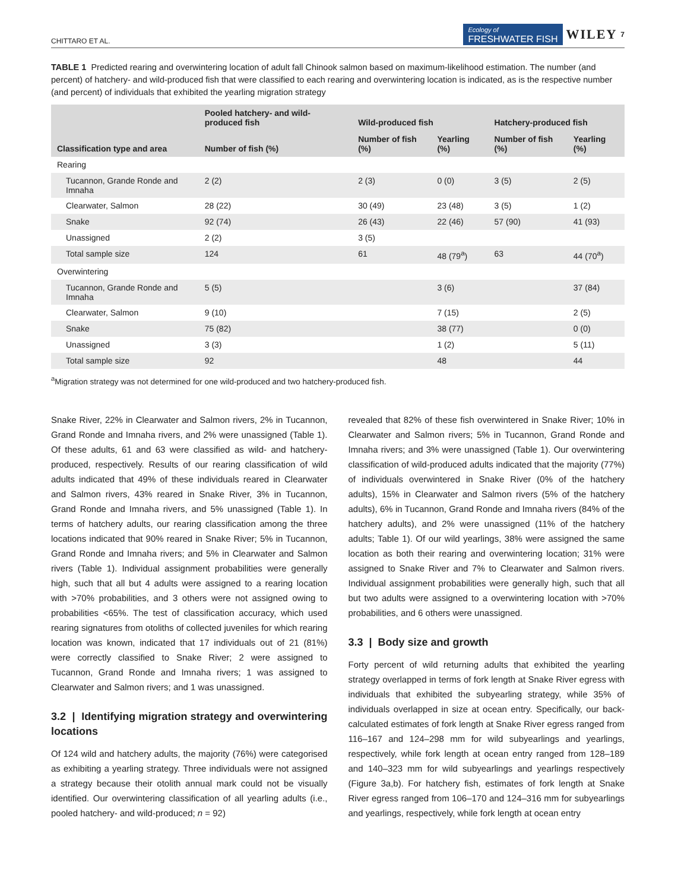CHITTARO ET AL. Ecology of
FRESHWATER FISH WILEY 7
TABLE 1 Predicted rearing and overwintering location of adult fall Chinook salmon based on maximum-likelihood estimation. The number (and percent) of hatchery- and wild-produced fish that were classified to each rearing and overwintering location is indicated, as is the respective number (and percent) of individuals that exhibited the yearling migration strategy
| Classification type and area | Pooled hatchery- and wild-produced fish | Wild-produced fish | | Hatchery-produced fish | |
| --- | --- | --- | --- | --- | --- |
| | Number of fish (%) | Number of fish (%) | Yearling (%) | Number of fish (%) | Yearling (%) |
| Rearing | | | | | |
| Tucannon, Grande Ronde and Imnaha | 2 (2) | 2 (3) | 0 (0) | 3 (5) | 2 (5) |
| Clearwater, Salmon | 28 (22) | 30 (49) | 23 (48) | 3 (5) | 1 (2) |
| Snake | 92 (74) | 26 (43) | 22 (46) | 57 (90) | 41 (93) |
| Unassigned | 2 (2) | 3 (5) | | | |
| Total sample size | 124 | 61 | 48 (79<sup>a</sup>) | 63 | 44 (70<sup>a</sup>) |
| Overwintering | | | | | |
| Tucannon, Grande Ronde and Imnaha | 5 (5) | | 3 (6) | | 37 (84) |
| Clearwater, Salmon | 9 (10) | | 7 (15) | | 2 (5) |
| Snake | 75 (82) | | 38 (77) | | 0 (0) |
| Unassigned | 3 (3) | | 1 (2) | | 5 (11) |
| Total sample size | 92 | | 48 | | 44 |
<sup>a</sup> Migration strategy was not determined for one wild-produced and two hatchery-produced fish.
Snake River, 22% in Clearwater and Salmon rivers, 2% in Tucannon, Grand Ronde and Imnaha rivers, and 2% were unassigned (Table 1). Of these adults, 61 and 63 were classified as wild- and hatchery-produced, respectively. Results of our rearing classification of wild adults indicated that 49% of these individuals reared in Clearwater and Salmon rivers, 43% reared in Snake River, 3% in Tucannon, Grand Ronde and Imnaha rivers, and 5% unassigned (Table 1). In terms of hatchery adults, our rearing classification among the three locations indicated that 90% reared in Snake River; 5% in Tucannon, Grand Ronde and Imnaha rivers; and 5% in Clearwater and Salmon rivers (Table 1). Individual assignment probabilities were generally high, such that all but 4 adults were assigned to a rearing location with >70% probabilities, and 3 others were not assigned owing to probabilities <65%. The test of classification accuracy, which used rearing signatures from otoliths of collected juveniles for which rearing location was known, indicated that 17 individuals out of 21 (81%) were correctly classified to Snake River; 2 were assigned to Tucannon, Grand Ronde and Imnaha rivers; 1 was assigned to Clearwater and Salmon rivers; and 1 was unassigned.
3.2 | Identifying migration strategy and overwintering locations
Of 124 wild and hatchery adults, the majority (76%) were categorised as exhibiting a yearling strategy. Three individuals were not assigned a strategy because their otolith annual mark could not be visually identified. Our overwintering classification of all yearling adults (i.e., pooled hatchery- and wild-produced; n = 92)
revealed that 82% of these fish overwintered in Snake River; 10% in Clearwater and Salmon rivers; 5% in Tucannon, Grand Ronde and Imnaha rivers; and 3% were unassigned (Table 1). Our overwintering classification of wild-produced adults indicated that the majority (77%) of individuals overwintered in Snake River (0% of the hatchery adults), 15% in Clearwater and Salmon rivers (5% of the hatchery adults), 6% in Tucannon, Grand Ronde and Imnaha rivers (84% of the hatchery adults), and 2% were unassigned (11% of the hatchery adults; Table 1). Of our wild yearlings, 38% were assigned the same location as both their rearing and overwintering location; 31% were assigned to Snake River and 7% to Clearwater and Salmon rivers. Individual assignment probabilities were generally high, such that all but two adults were assigned to a overwintering location with >70% probabilities, and 6 others were unassigned.
3.3 | Body size and growth
Forty percent of wild returning adults that exhibited the yearling strategy overlapped in terms of fork length at Snake River egress with individuals that exhibited the subyearling strategy, while 35% of individuals overlapped in size at ocean entry. Specifically, our back-calculated estimates of fork length at Snake River egress ranged from 116–167 and 124–298 mm for wild subyearlings and yearlings, respectively, while fork length at ocean entry ranged from 128–189 and 140–323 mm for wild subyearlings and yearlings respectively (Figure 3a,b). For hatchery fish, estimates of fork length at Snake River egress ranged from 106–170 and 124–316 mm for subyearlings and yearlings, respectively, while fork length at ocean entry